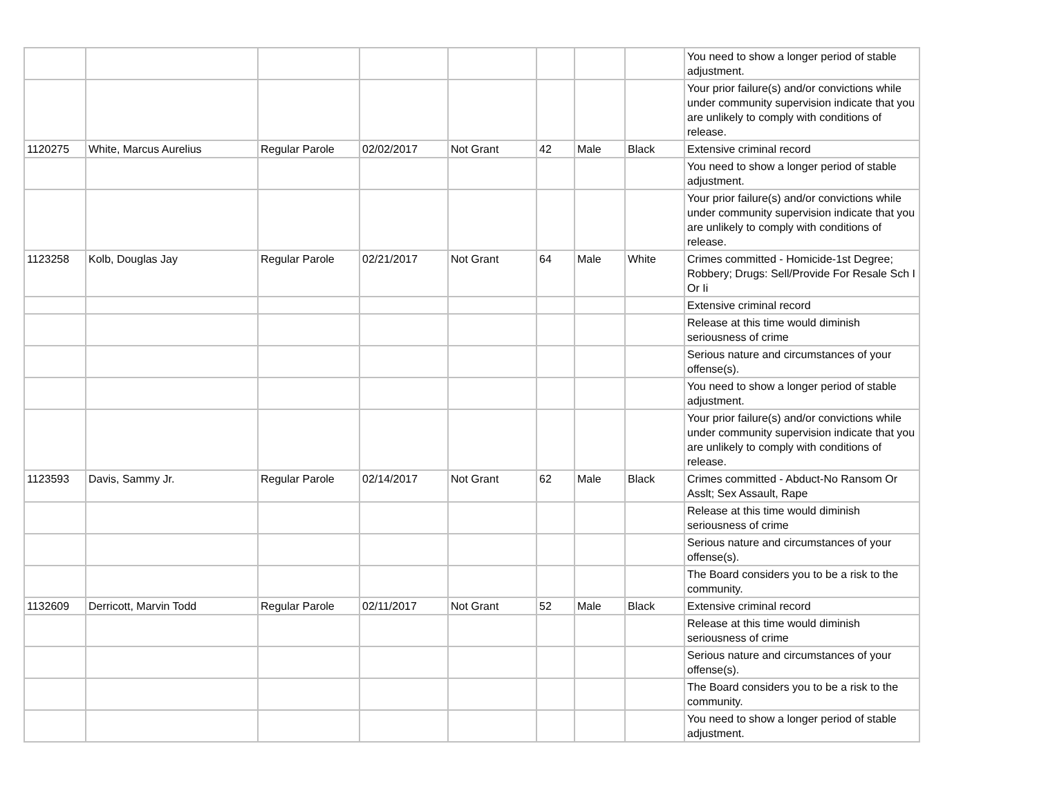| | | | | | | | | You need to show a longer period of stable adjustment. |
| | | | | | | | | Your prior failure(s) and/or convictions while under community supervision indicate that you are unlikely to comply with conditions of release. |
| 1120275 | White, Marcus Aurelius | Regular Parole | 02/02/2017 | Not Grant | 42 | Male | Black | Extensive criminal record |
| | | | | | | | | You need to show a longer period of stable adjustment. |
| | | | | | | | | Your prior failure(s) and/or convictions while under community supervision indicate that you are unlikely to comply with conditions of release. |
| 1123258 | Kolb, Douglas Jay | Regular Parole | 02/21/2017 | Not Grant | 64 | Male | White | Crimes committed - Homicide-1st Degree; Robbery; Drugs: Sell/Provide For Resale Sch I Or Ii |
| | | | | | | | | Extensive criminal record |
| | | | | | | | | Release at this time would diminish seriousness of crime |
| | | | | | | | | Serious nature and circumstances of your offense(s). |
| | | | | | | | | You need to show a longer period of stable adjustment. |
| | | | | | | | | Your prior failure(s) and/or convictions while under community supervision indicate that you are unlikely to comply with conditions of release. |
| 1123593 | Davis, Sammy Jr. | Regular Parole | 02/14/2017 | Not Grant | 62 | Male | Black | Crimes committed - Abduct-No Ransom Or Asslt; Sex Assault, Rape |
| | | | | | | | | Release at this time would diminish seriousness of crime |
| | | | | | | | | Serious nature and circumstances of your offense(s). |
| | | | | | | | | The Board considers you to be a risk to the community. |
| 1132609 | Derricott, Marvin Todd | Regular Parole | 02/11/2017 | Not Grant | 52 | Male | Black | Extensive criminal record |
| | | | | | | | | Release at this time would diminish seriousness of crime |
| | | | | | | | | Serious nature and circumstances of your offense(s). |
| | | | | | | | | The Board considers you to be a risk to the community. |
| | | | | | | | | You need to show a longer period of stable adjustment. |